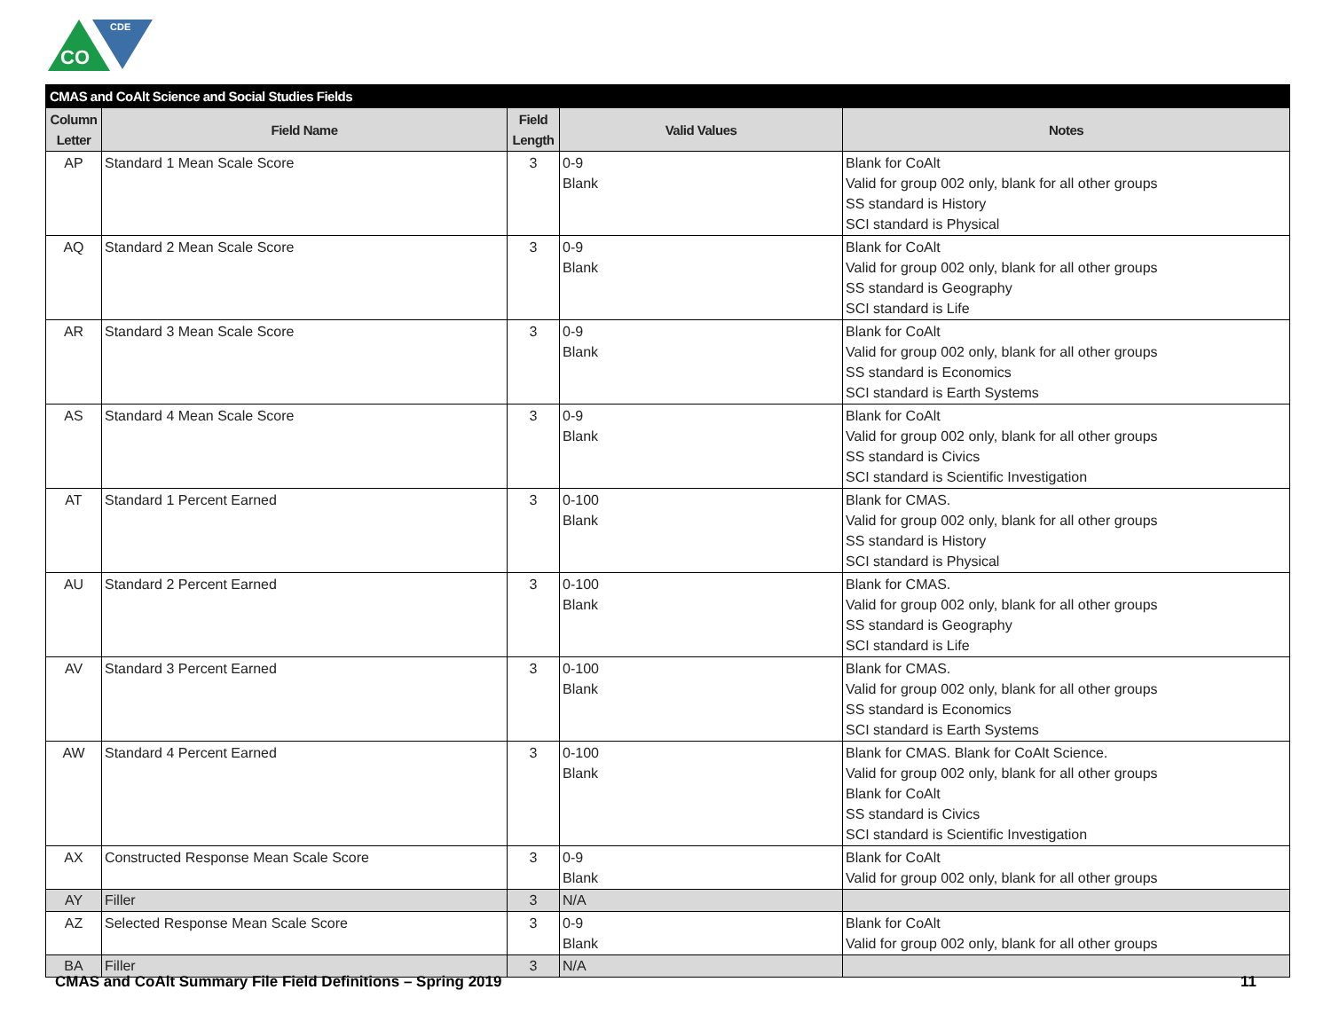CO
CDE
| CMAS and CoAlt Science and Social Studies Fields | | | | |
| --- | --- | --- | --- | --- |
| Column Letter | Field Name | Field Length | Valid Values | Notes |
| AP | Standard 1 Mean Scale Score | 3 | 0-9 Blank | Blank for CoAlt Valid for group 002 only, blank for all other groups SS standard is History SCI standard is Physical |
| AQ | Standard 2 Mean Scale Score | 3 | 0-9 Blank | Blank for CoAlt Valid for group 002 only, blank for all other groups SS standard is Geography SCI standard is Life |
| AR | Standard 3 Mean Scale Score | 3 | 0-9 Blank | Blank for CoAlt Valid for group 002 only, blank for all other groups SS standard is Economics SCI standard is Earth Systems |
| AS | Standard 4 Mean Scale Score | 3 | 0-9 Blank | Blank for CoAlt Valid for group 002 only, blank for all other groups SS standard is Civics SCI standard is Scientific Investigation |
| AT | Standard 1 Percent Earned | 3 | 0-100 Blank | Blank for CMAS. Valid for group 002 only, blank for all other groups SS standard is History SCI standard is Physical |
| AU | Standard 2 Percent Earned | 3 | 0-100 Blank | Blank for CMAS. Valid for group 002 only, blank for all other groups SS standard is Geography SCI standard is Life |
| AV | Standard 3 Percent Earned | 3 | 0-100 Blank | Blank for CMAS. Valid for group 002 only, blank for all other groups SS standard is Economics SCI standard is Earth Systems |
| AW | Standard 4 Percent Earned | 3 | 0-100 Blank | Blank for CMAS. Blank for CoAlt Science. Valid for group 002 only, blank for all other groups Blank for CoAlt SS standard is Civics SCI standard is Scientific Investigation |
| AX | Constructed Response Mean Scale Score | 3 | 0-9 Blank | Blank for CoAlt Valid for group 002 only, blank for all other groups |
| AY | Filler | 3 | N/A | |
| AZ | Selected Response Mean Scale Score | 3 | 0-9 Blank | Blank for CoAlt Valid for group 002 only, blank for all other groups |
| BA | Filler | 3 | N/A | |
CMAS and CoAlt Summary File Field Definitions – Spring 2019 11